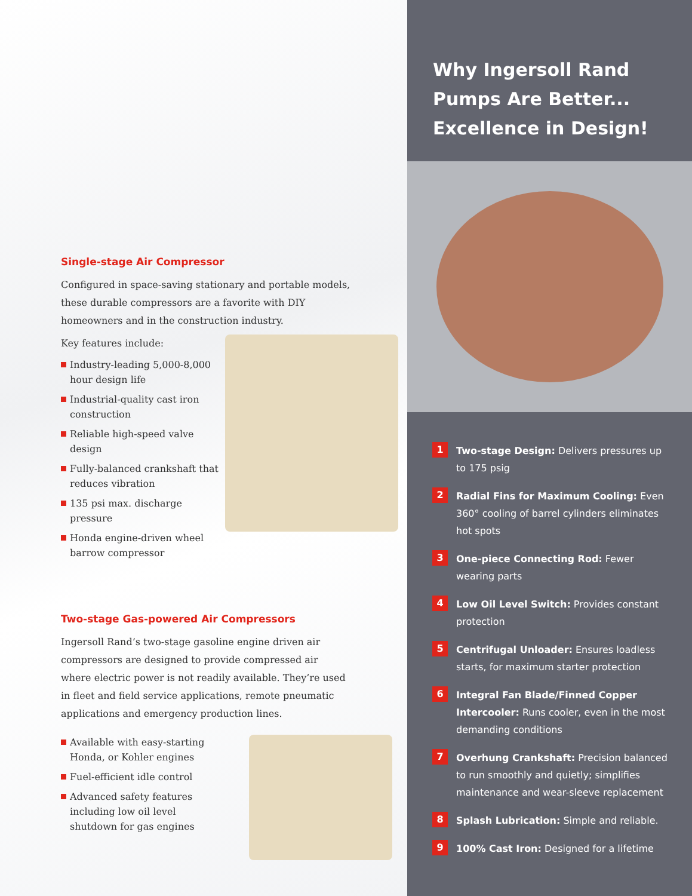Single-stage Air Compressor
Configured in space-saving stationary and portable models, these durable compressors are a favorite with DIY homeowners and in the construction industry.
Key features include:
Industry-leading 5,000-8,000 hour design life
Industrial-quality cast iron construction
Reliable high-speed valve design
Fully-balanced crankshaft that reduces vibration
135 psi max. discharge pressure
Honda engine-driven wheel barrow compressor
Two-stage Gas-powered Air Compressors
Ingersoll Rand’s two-stage gasoline engine driven air compressors are designed to provide compressed air where electric power is not readily available. They’re used in fleet and field service applications, remote pneumatic applications and emergency production lines.
Available with easy-starting Honda, or Kohler engines
Fuel-efficient idle control
Advanced safety features including low oil level shutdown for gas engines
Why Ingersoll Rand
Pumps Are Better...
Excellence in Design!
1 Two-stage Design: Delivers pressures up to 175 psig
2 Radial Fins for Maximum Cooling: Even 360° cooling of barrel cylinders eliminates hot spots
3 One-piece Connecting Rod: Fewer wearing parts
4 Low Oil Level Switch: Provides constant protection
5 Centrifugal Unloader: Ensures loadless starts, for maximum starter protection
6 Integral Fan Blade/Finned Copper Intercooler: Runs cooler, even in the most demanding conditions
7 Overhung Crankshaft: Precision balanced to run smoothly and quietly; simplifies maintenance and wear-sleeve replacement
8 Splash Lubrication: Simple and reliable.
9 100% Cast Iron: Designed for a lifetime